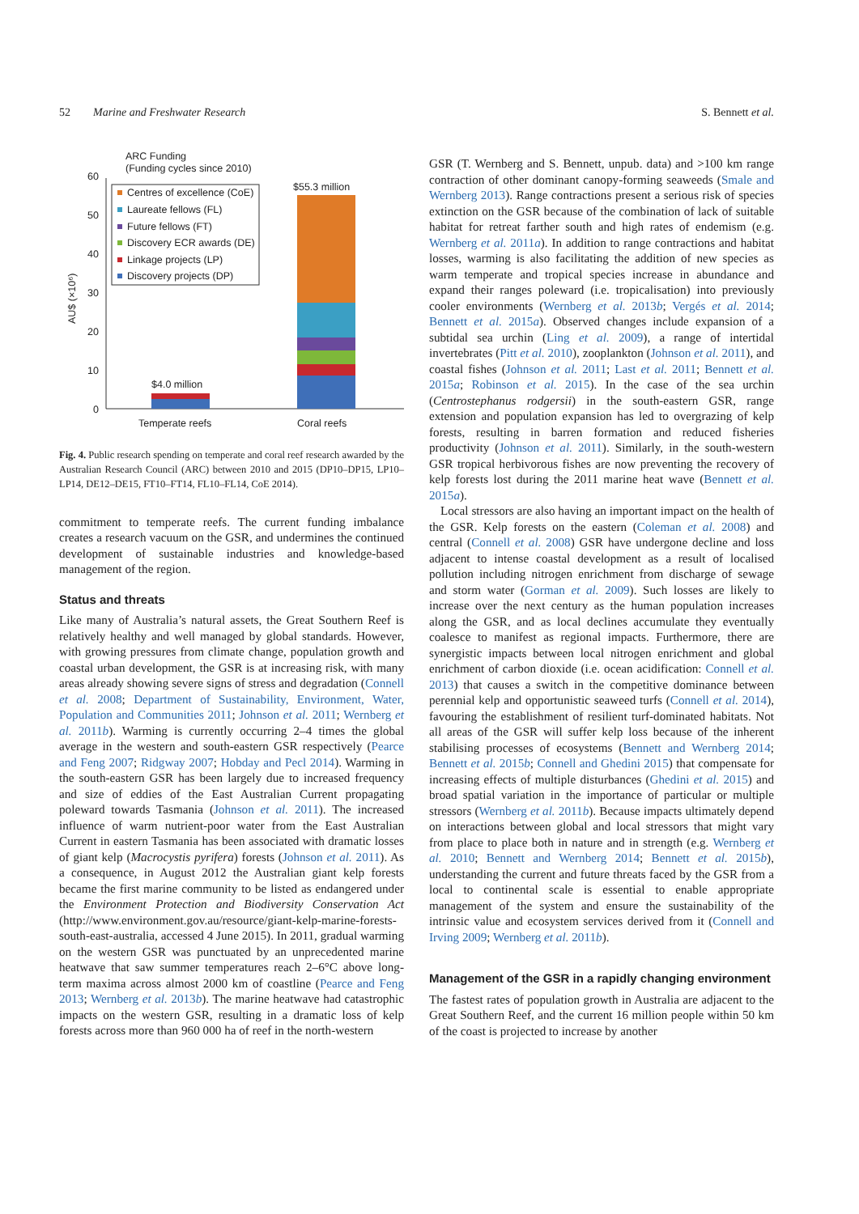52 Marine and Freshwater Research S. Bennett et al.
ARC Funding
(Funding cycles since 2010)
60
50
40
30
20
10
0
AU$ (×10⁶)
Centres of excellence (CoE)
Laureate fellows (FL)
Future fellows (FT)
Discovery ECR awards (DE)
Linkage projects (LP)
Discovery projects (DP)
$4.0 million
$55.3 million
Temperate reefs
Coral reefs
Fig. 4. Public research spending on temperate and coral reef research awarded by the Australian Research Council (ARC) between 2010 and 2015 (DP10–DP15, LP10–LP14, DE12–DE15, FT10–FT14, FL10–FL14, CoE 2014).
commitment to temperate reefs. The current funding imbalance creates a research vacuum on the GSR, and undermines the continued development of sustainable industries and knowledge-based management of the region.
Status and threats
Like many of Australia’s natural assets, the Great Southern Reef is relatively healthy and well managed by global standards. However, with growing pressures from climate change, population growth and coastal urban development, the GSR is at increasing risk, with many areas already showing severe signs of stress and degradation (Connell et al. 2008; Department of Sustainability, Environment, Water, Population and Communities 2011; Johnson et al. 2011; Wernberg et al. 2011b). Warming is currently occurring 2–4 times the global average in the western and south-eastern GSR respectively (Pearce and Feng 2007; Ridgway 2007; Hobday and Pecl 2014). Warming in the south-eastern GSR has been largely due to increased frequency and size of eddies of the East Australian Current propagating poleward towards Tasmania (Johnson et al. 2011). The increased influence of warm nutrient-poor water from the East Australian Current in eastern Tasmania has been associated with dramatic losses of giant kelp (Macrocystis pyrifera) forests (Johnson et al. 2011). As a consequence, in August 2012 the Australian giant kelp forests became the first marine community to be listed as endangered under the Environment Protection and Biodiversity Conservation Act (http://www.environment.gov.au/resource/giant-kelp-marine-forests-south-east-australia, accessed 4 June 2015). In 2011, gradual warming on the western GSR was punctuated by an unprecedented marine heatwave that saw summer temperatures reach 2–6°C above long-term maxima across almost 2000 km of coastline (Pearce and Feng 2013; Wernberg et al. 2013b). The marine heatwave had catastrophic impacts on the western GSR, resulting in a dramatic loss of kelp forests across more than 960 000 ha of reef in the north-western
GSR (T. Wernberg and S. Bennett, unpub. data) and >100 km range contraction of other dominant canopy-forming seaweeds (Smale and Wernberg 2013). Range contractions present a serious risk of species extinction on the GSR because of the combination of lack of suitable habitat for retreat farther south and high rates of endemism (e.g. Wernberg et al. 2011a). In addition to range contractions and habitat losses, warming is also facilitating the addition of new species as warm temperate and tropical species increase in abundance and expand their ranges poleward (i.e. tropicalisation) into previously cooler environments (Wernberg et al. 2013b; Vergés et al. 2014; Bennett et al. 2015a). Observed changes include expansion of a subtidal sea urchin (Ling et al. 2009), a range of intertidal invertebrates (Pitt et al. 2010), zooplankton (Johnson et al. 2011), and coastal fishes (Johnson et al. 2011; Last et al. 2011; Bennett et al. 2015a; Robinson et al. 2015). In the case of the sea urchin (Centrostephanus rodgersii) in the south-eastern GSR, range extension and population expansion has led to overgrazing of kelp forests, resulting in barren formation and reduced fisheries productivity (Johnson et al. 2011). Similarly, in the south-western GSR tropical herbivorous fishes are now preventing the recovery of kelp forests lost during the 2011 marine heat wave (Bennett et al. 2015a).
Local stressors are also having an important impact on the health of the GSR. Kelp forests on the eastern (Coleman et al. 2008) and central (Connell et al. 2008) GSR have undergone decline and loss adjacent to intense coastal development as a result of localised pollution including nitrogen enrichment from discharge of sewage and storm water (Gorman et al. 2009). Such losses are likely to increase over the next century as the human population increases along the GSR, and as local declines accumulate they eventually coalesce to manifest as regional impacts. Furthermore, there are synergistic impacts between local nitrogen enrichment and global enrichment of carbon dioxide (i.e. ocean acidification: Connell et al. 2013) that causes a switch in the competitive dominance between perennial kelp and opportunistic seaweed turfs (Connell et al. 2014), favouring the establishment of resilient turf-dominated habitats. Not all areas of the GSR will suffer kelp loss because of the inherent stabilising processes of ecosystems (Bennett and Wernberg 2014; Bennett et al. 2015b; Connell and Ghedini 2015) that compensate for increasing effects of multiple disturbances (Ghedini et al. 2015) and broad spatial variation in the importance of particular or multiple stressors (Wernberg et al. 2011b). Because impacts ultimately depend on interactions between global and local stressors that might vary from place to place both in nature and in strength (e.g. Wernberg et al. 2010; Bennett and Wernberg 2014; Bennett et al. 2015b), understanding the current and future threats faced by the GSR from a local to continental scale is essential to enable appropriate management of the system and ensure the sustainability of the intrinsic value and ecosystem services derived from it (Connell and Irving 2009; Wernberg et al. 2011b).
Management of the GSR in a rapidly changing environment
The fastest rates of population growth in Australia are adjacent to the Great Southern Reef, and the current 16 million people within 50 km of the coast is projected to increase by another